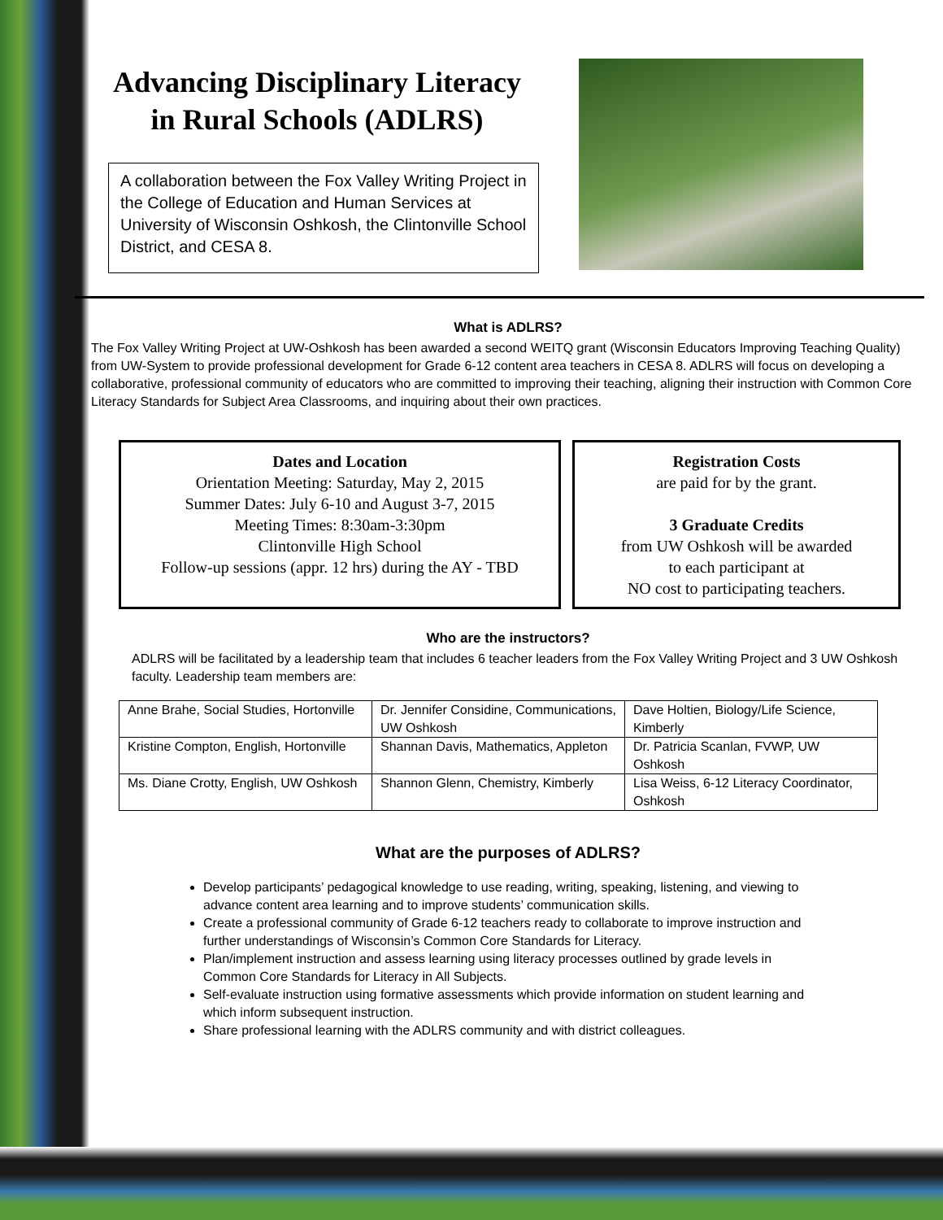Advancing Disciplinary Literacy in Rural Schools (ADLRS)
A collaboration between the Fox Valley Writing Project in the College of Education and Human Services at University of Wisconsin Oshkosh, the Clintonville School District, and CESA 8.
What is ADLRS?
The Fox Valley Writing Project at UW-Oshkosh has been awarded a second WEITQ grant (Wisconsin Educators Improving Teaching Quality) from UW-System to provide professional development for Grade 6-12 content area teachers in CESA 8. ADLRS will focus on developing a collaborative, professional community of educators who are committed to improving their teaching, aligning their instruction with Common Core Literacy Standards for Subject Area Classrooms, and inquiring about their own practices.
Dates and Location
Orientation Meeting: Saturday, May 2, 2015
Summer Dates: July 6-10 and August 3-7, 2015
Meeting Times: 8:30am-3:30pm
Clintonville High School
Follow-up sessions (appr. 12 hrs) during the AY - TBD
Registration Costs
are paid for by the grant.
3 Graduate Credits
from UW Oshkosh will be awarded
to each participant at
NO cost to participating teachers.
Who are the instructors?
ADLRS will be facilitated by a leadership team that includes 6 teacher leaders from the Fox Valley Writing Project and 3 UW Oshkosh faculty. Leadership team members are:
| Anne Brahe, Social Studies, Hortonville | Dr. Jennifer Considine, Communications, UW Oshkosh | Dave Holtien, Biology/Life Science, Kimberly |
| Kristine Compton, English, Hortonville | Shannan Davis, Mathematics, Appleton | Dr. Patricia Scanlan, FVWP, UW Oshkosh |
| Ms. Diane Crotty, English, UW Oshkosh | Shannon Glenn, Chemistry, Kimberly | Lisa Weiss, 6-12 Literacy Coordinator, Oshkosh |
What are the purposes of ADLRS?
Develop participants’ pedagogical knowledge to use reading, writing, speaking, listening, and viewing to advance content area learning and to improve students’ communication skills.
Create a professional community of Grade 6-12 teachers ready to collaborate to improve instruction and further understandings of Wisconsin’s Common Core Standards for Literacy.
Plan/implement instruction and assess learning using literacy processes outlined by grade levels in Common Core Standards for Literacy in All Subjects.
Self-evaluate instruction using formative assessments which provide information on student learning and which inform subsequent instruction.
Share professional learning with the ADLRS community and with district colleagues.